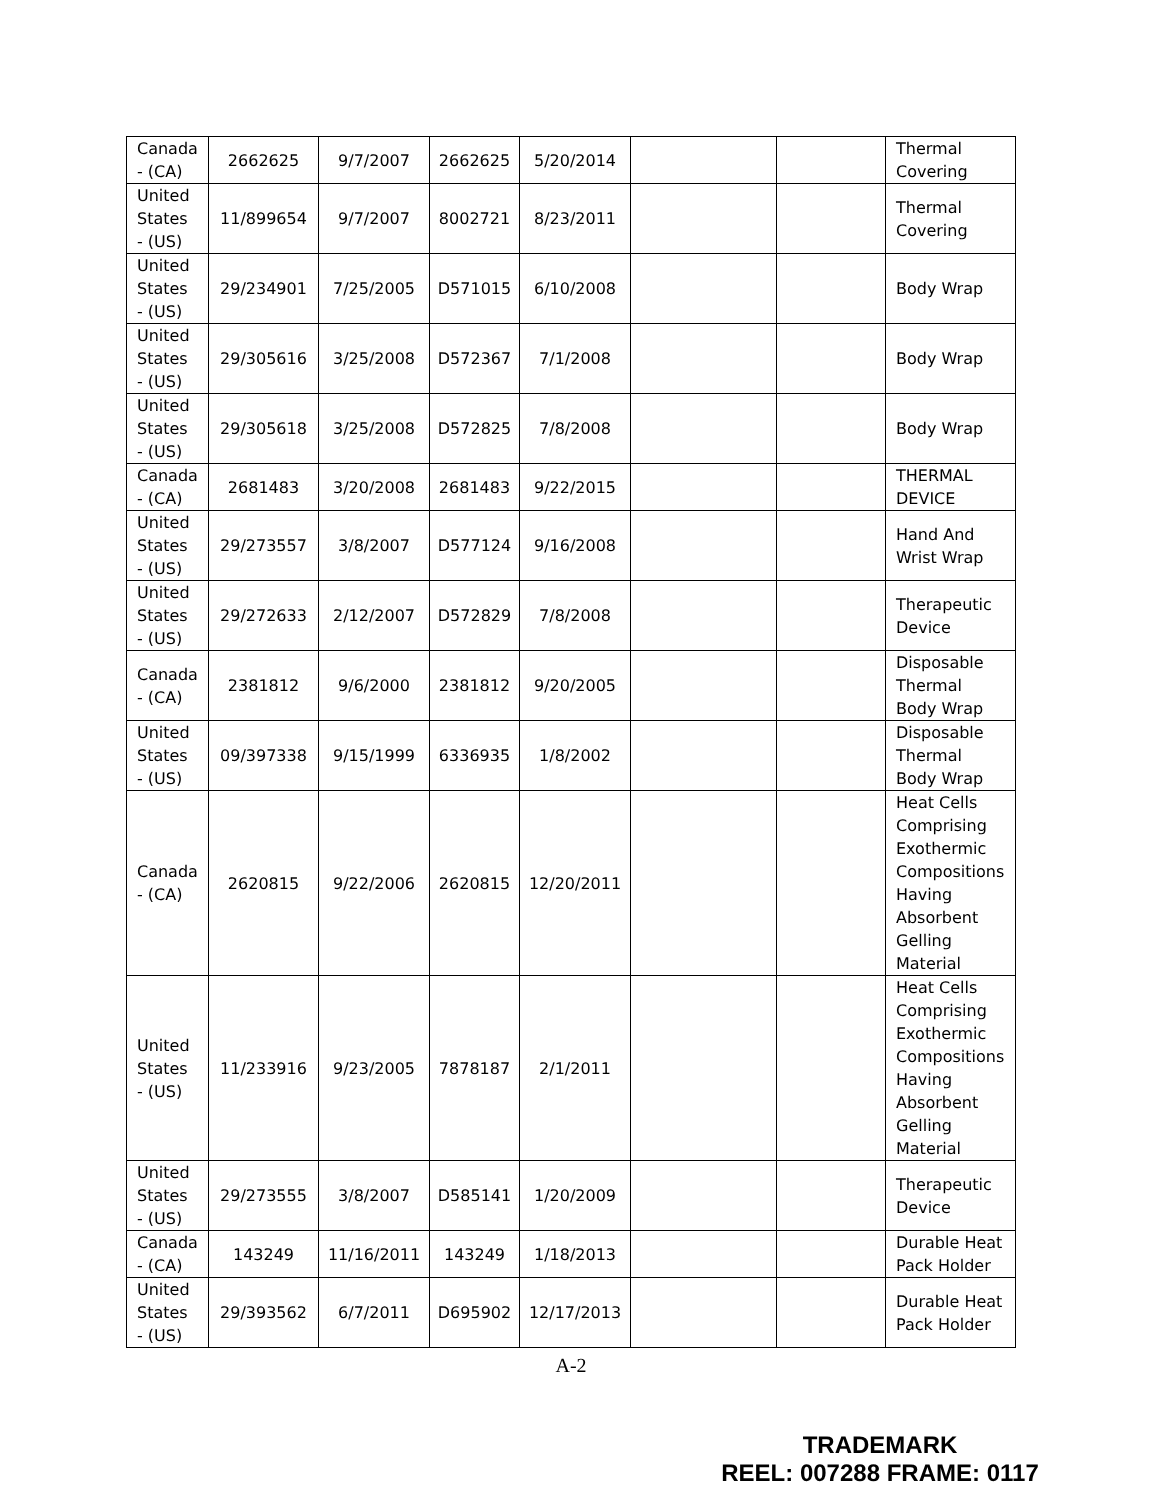| Canada - (CA) | 2662625 | 9/7/2007 | 2662625 | 5/20/2014 | | | Thermal Covering |
| United States - (US) | 11/899654 | 9/7/2007 | 8002721 | 8/23/2011 | | | Thermal Covering |
| United States - (US) | 29/234901 | 7/25/2005 | D571015 | 6/10/2008 | | | Body Wrap |
| United States - (US) | 29/305616 | 3/25/2008 | D572367 | 7/1/2008 | | | Body Wrap |
| United States - (US) | 29/305618 | 3/25/2008 | D572825 | 7/8/2008 | | | Body Wrap |
| Canada - (CA) | 2681483 | 3/20/2008 | 2681483 | 9/22/2015 | | | THERMAL DEVICE |
| United States - (US) | 29/273557 | 3/8/2007 | D577124 | 9/16/2008 | | | Hand And Wrist Wrap |
| United States - (US) | 29/272633 | 2/12/2007 | D572829 | 7/8/2008 | | | Therapeutic Device |
| Canada - (CA) | 2381812 | 9/6/2000 | 2381812 | 9/20/2005 | | | Disposable Thermal Body Wrap |
| United States - (US) | 09/397338 | 9/15/1999 | 6336935 | 1/8/2002 | | | Disposable Thermal Body Wrap |
| Canada - (CA) | 2620815 | 9/22/2006 | 2620815 | 12/20/2011 | | | Heat Cells Comprising Exothermic Compositions Having Absorbent Gelling Material |
| United States - (US) | 11/233916 | 9/23/2005 | 7878187 | 2/1/2011 | | | Heat Cells Comprising Exothermic Compositions Having Absorbent Gelling Material |
| United States - (US) | 29/273555 | 3/8/2007 | D585141 | 1/20/2009 | | | Therapeutic Device |
| Canada - (CA) | 143249 | 11/16/2011 | 143249 | 1/18/2013 | | | Durable Heat Pack Holder |
| United States - (US) | 29/393562 | 6/7/2011 | D695902 | 12/17/2013 | | | Durable Heat Pack Holder |
A-2
TRADEMARK
REEL: 007288 FRAME: 0117